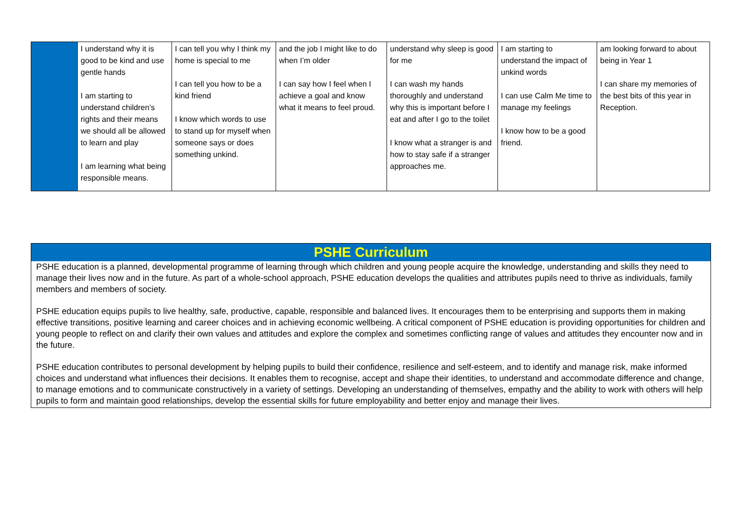| | I understand why it is good to be kind and use gentle hands I am starting to understand children’s rights and their means we should all be allowed to learn and play I am learning what being responsible means. | I can tell you why I think my home is special to me I can tell you how to be a kind friend I know which words to use to stand up for myself when someone says or does something unkind. | and the job I might like to do when I’m older I can say how I feel when I achieve a goal and know what it means to feel proud. | understand why sleep is good for me I can wash my hands thoroughly and understand why this is important before I eat and after I go to the toilet I know what a stranger is and how to stay safe if a stranger approaches me. | I am starting to understand the impact of unkind words I can use Calm Me time to manage my feelings I know how to be a good friend. | am looking forward to about being in Year 1 I can share my memories of the best bits of this year in Reception. |
PSHE Curriculum
PSHE education is a planned, developmental programme of learning through which children and young people acquire the knowledge, understanding and skills they need to manage their lives now and in the future. As part of a whole-school approach, PSHE education develops the qualities and attributes pupils need to thrive as individuals, family members and members of society.
PSHE education equips pupils to live healthy, safe, productive, capable, responsible and balanced lives. It encourages them to be enterprising and supports them in making effective transitions, positive learning and career choices and in achieving economic wellbeing. A critical component of PSHE education is providing opportunities for children and young people to reflect on and clarify their own values and attitudes and explore the complex and sometimes conflicting range of values and attitudes they encounter now and in the future.
PSHE education contributes to personal development by helping pupils to build their confidence, resilience and self-esteem, and to identify and manage risk, make informed choices and understand what influences their decisions. It enables them to recognise, accept and shape their identities, to understand and accommodate difference and change, to manage emotions and to communicate constructively in a variety of settings. Developing an understanding of themselves, empathy and the ability to work with others will help pupils to form and maintain good relationships, develop the essential skills for future employability and better enjoy and manage their lives.